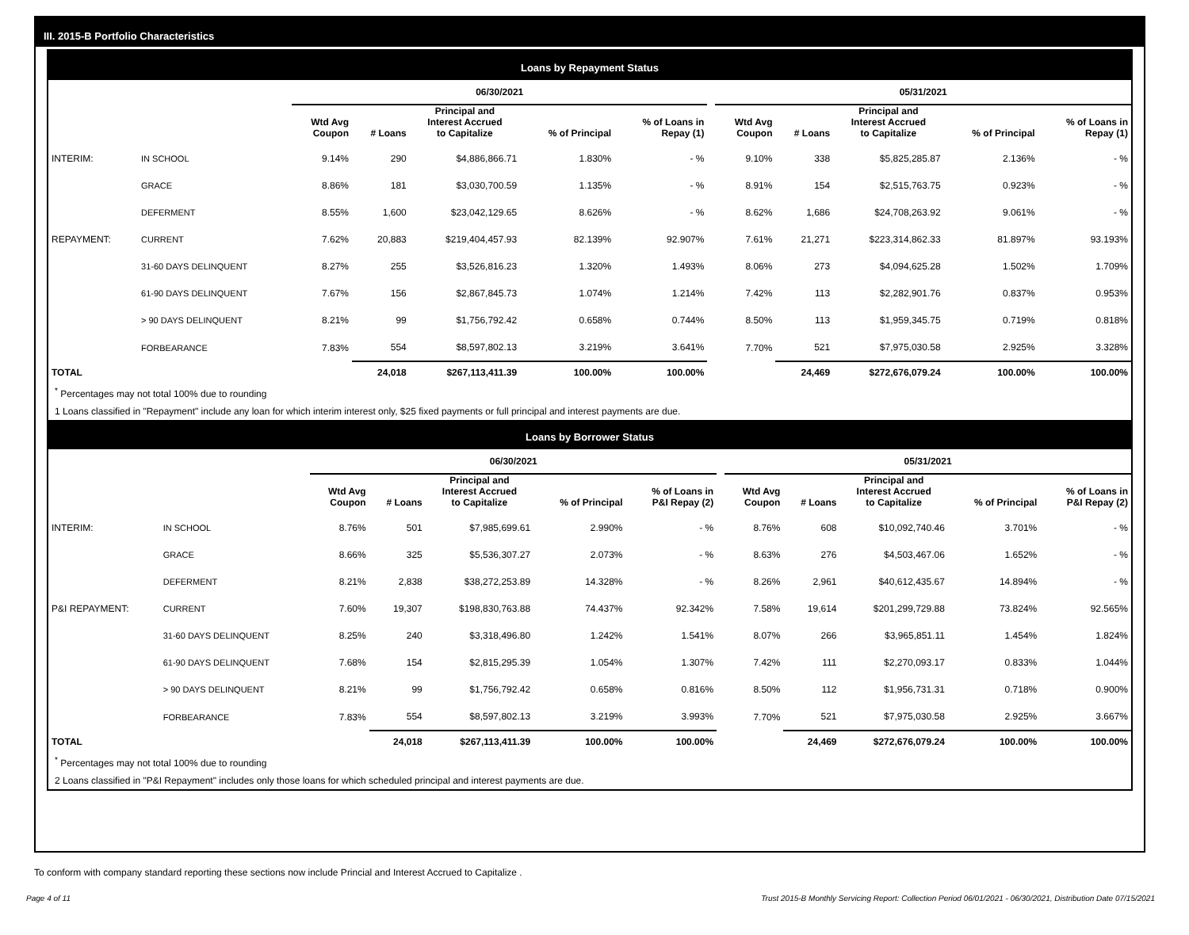III. 2015-B Portfolio Characteristics
Loans by Repayment Status
| | | 06/30/2021 | | | | | | 05/31/2021 | | | | |
| --- | --- | --- | --- | --- | --- | --- | --- | --- | --- | --- | --- | --- |
| | | Wtd Avg Coupon | # Loans | Principal and Interest Accrued to Capitalize | % of Principal | % of Loans in Repay (1) | | Wtd Avg Coupon | # Loans | Principal and Interest Accrued to Capitalize | % of Principal | % of Loans in Repay (1) |
| INTERIM: | IN SCHOOL | 9.14% | 290 | $4,886,866.71 | 1.830% | - % | | 9.10% | 338 | $5,825,285.87 | 2.136% | - % |
| | GRACE | 8.86% | 181 | $3,030,700.59 | 1.135% | - % | | 8.91% | 154 | $2,515,763.75 | 0.923% | - % |
| | DEFERMENT | 8.55% | 1,600 | $23,042,129.65 | 8.626% | - % | | 8.62% | 1,686 | $24,708,263.92 | 9.061% | - % |
| REPAYMENT: | CURRENT | 7.62% | 20,883 | $219,404,457.93 | 82.139% | 92.907% | | 7.61% | 21,271 | $223,314,862.33 | 81.897% | 93.193% |
| | 31-60 DAYS DELINQUENT | 8.27% | 255 | $3,526,816.23 | 1.320% | 1.493% | | 8.06% | 273 | $4,094,625.28 | 1.502% | 1.709% |
| | 61-90 DAYS DELINQUENT | 7.67% | 156 | $2,867,845.73 | 1.074% | 1.214% | | 7.42% | 113 | $2,282,901.76 | 0.837% | 0.953% |
| | > 90 DAYS DELINQUENT | 8.21% | 99 | $1,756,792.42 | 0.658% | 0.744% | | 8.50% | 113 | $1,959,345.75 | 0.719% | 0.818% |
| | FORBEARANCE | 7.83% | 554 | $8,597,802.13 | 3.219% | 3.641% | | 7.70% | 521 | $7,975,030.58 | 2.925% | 3.328% |
| TOTAL | | | 24,018 | $267,113,411.39 | 100.00% | 100.00% | | | 24,469 | $272,676,079.24 | 100.00% | 100.00% |
<sup>*</sup> Percentages may not total 100% due to rounding
1 Loans classified in "Repayment" include any loan for which interim interest only, $25 fixed payments or full principal and interest payments are due.
Loans by Borrower Status
| | | 06/30/2021 | | | | | | 05/31/2021 | | | | |
| --- | --- | --- | --- | --- | --- | --- | --- | --- | --- | --- | --- | --- |
| | | Wtd Avg Coupon | # Loans | Principal and Interest Accrued to Capitalize | % of Principal | % of Loans in P&I Repay (2) | | Wtd Avg Coupon | # Loans | Principal and Interest Accrued to Capitalize | % of Principal | % of Loans in P&I Repay (2) |
| INTERIM: | IN SCHOOL | 8.76% | 501 | $7,985,699.61 | 2.990% | - % | | 8.76% | 608 | $10,092,740.46 | 3.701% | - % |
| | GRACE | 8.66% | 325 | $5,536,307.27 | 2.073% | - % | | 8.63% | 276 | $4,503,467.06 | 1.652% | - % |
| | DEFERMENT | 8.21% | 2,838 | $38,272,253.89 | 14.328% | - % | | 8.26% | 2,961 | $40,612,435.67 | 14.894% | - % |
| P&I REPAYMENT: | CURRENT | 7.60% | 19,307 | $198,830,763.88 | 74.437% | 92.342% | | 7.58% | 19,614 | $201,299,729.88 | 73.824% | 92.565% |
| | 31-60 DAYS DELINQUENT | 8.25% | 240 | $3,318,496.80 | 1.242% | 1.541% | | 8.07% | 266 | $3,965,851.11 | 1.454% | 1.824% |
| | 61-90 DAYS DELINQUENT | 7.68% | 154 | $2,815,295.39 | 1.054% | 1.307% | | 7.42% | 111 | $2,270,093.17 | 0.833% | 1.044% |
| | > 90 DAYS DELINQUENT | 8.21% | 99 | $1,756,792.42 | 0.658% | 0.816% | | 8.50% | 112 | $1,956,731.31 | 0.718% | 0.900% |
| | FORBEARANCE | 7.83% | 554 | $8,597,802.13 | 3.219% | 3.993% | | 7.70% | 521 | $7,975,030.58 | 2.925% | 3.667% |
| TOTAL | | | 24,018 | $267,113,411.39 | 100.00% | 100.00% | | | 24,469 | $272,676,079.24 | 100.00% | 100.00% |
<sup>*</sup> Percentages may not total 100% due to rounding
2 Loans classified in "P&I Repayment" includes only those loans for which scheduled principal and interest payments are due.
To conform with company standard reporting these sections now include Princial and Interest Accrued to Capitalize .
Page 4 of 11 Trust 2015-B Monthly Servicing Report: Collection Period 06/01/2021 - 06/30/2021, Distribution Date 07/15/2021